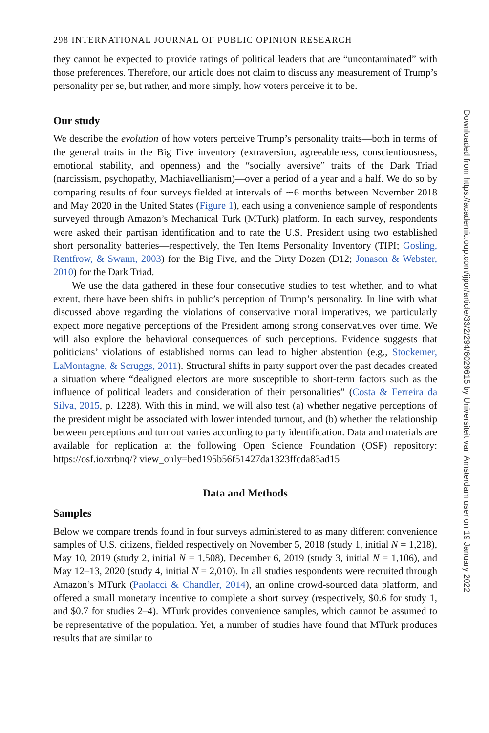298 INTERNATIONAL JOURNAL OF PUBLIC OPINION RESEARCH
they cannot be expected to provide ratings of political leaders that are “uncontaminated” with those preferences. Therefore, our article does not claim to discuss any measurement of Trump’s personality per se, but rather, and more simply, how voters perceive it to be.
Our study
We describe the evolution of how voters perceive Trump’s personality traits—both in terms of the general traits in the Big Five inventory (extraversion, agreeableness, conscientiousness, emotional stability, and openness) and the “socially aversive” traits of the Dark Triad (narcissism, psychopathy, Machiavellianism)—over a period of a year and a half. We do so by comparing results of four surveys fielded at intervals of ∼6 months between November 2018 and May 2020 in the United States (Figure 1), each using a convenience sample of respondents surveyed through Amazon’s Mechanical Turk (MTurk) platform. In each survey, respondents were asked their partisan identification and to rate the U.S. President using two established short personality batteries—respectively, the Ten Items Personality Inventory (TIPI; Gosling, Rentfrow, & Swann, 2003) for the Big Five, and the Dirty Dozen (D12; Jonason & Webster, 2010) for the Dark Triad.
We use the data gathered in these four consecutive studies to test whether, and to what extent, there have been shifts in public’s perception of Trump’s personality. In line with what discussed above regarding the violations of conservative moral imperatives, we particularly expect more negative perceptions of the President among strong conservatives over time. We will also explore the behavioral consequences of such perceptions. Evidence suggests that politicians’ violations of established norms can lead to higher abstention (e.g., Stockemer, LaMontagne, & Scruggs, 2011). Structural shifts in party support over the past decades created a situation where “dealigned electors are more susceptible to short-term factors such as the influence of political leaders and consideration of their personalities” (Costa & Ferreira da Silva, 2015, p. 1228). With this in mind, we will also test (a) whether negative perceptions of the president might be associated with lower intended turnout, and (b) whether the relationship between perceptions and turnout varies according to party identification. Data and materials are available for replication at the following Open Science Foundation (OSF) repository: https://osf.io/xrbnq/? view_only=bed195b56f51427da1323ffcda83ad15
Data and Methods
Samples
Below we compare trends found in four surveys administered to as many different convenience samples of U.S. citizens, fielded respectively on November 5, 2018 (study 1, initial N = 1,218), May 10, 2019 (study 2, initial N = 1,508), December 6, 2019 (study 3, initial N = 1,106), and May 12–13, 2020 (study 4, initial N = 2,010). In all studies respondents were recruited through Amazon’s MTurk (Paolacci & Chandler, 2014), an online crowd-sourced data platform, and offered a small monetary incentive to complete a short survey (respectively, $0.6 for study 1, and $0.7 for studies 2–4). MTurk provides convenience samples, which cannot be assumed to be representative of the population. Yet, a number of studies have found that MTurk produces results that are similar to
Downloaded from https://academic.oup.com/ijpor/article/33/2/294/6029615 by Universiteit van Amsterdam user on 19 January 2022